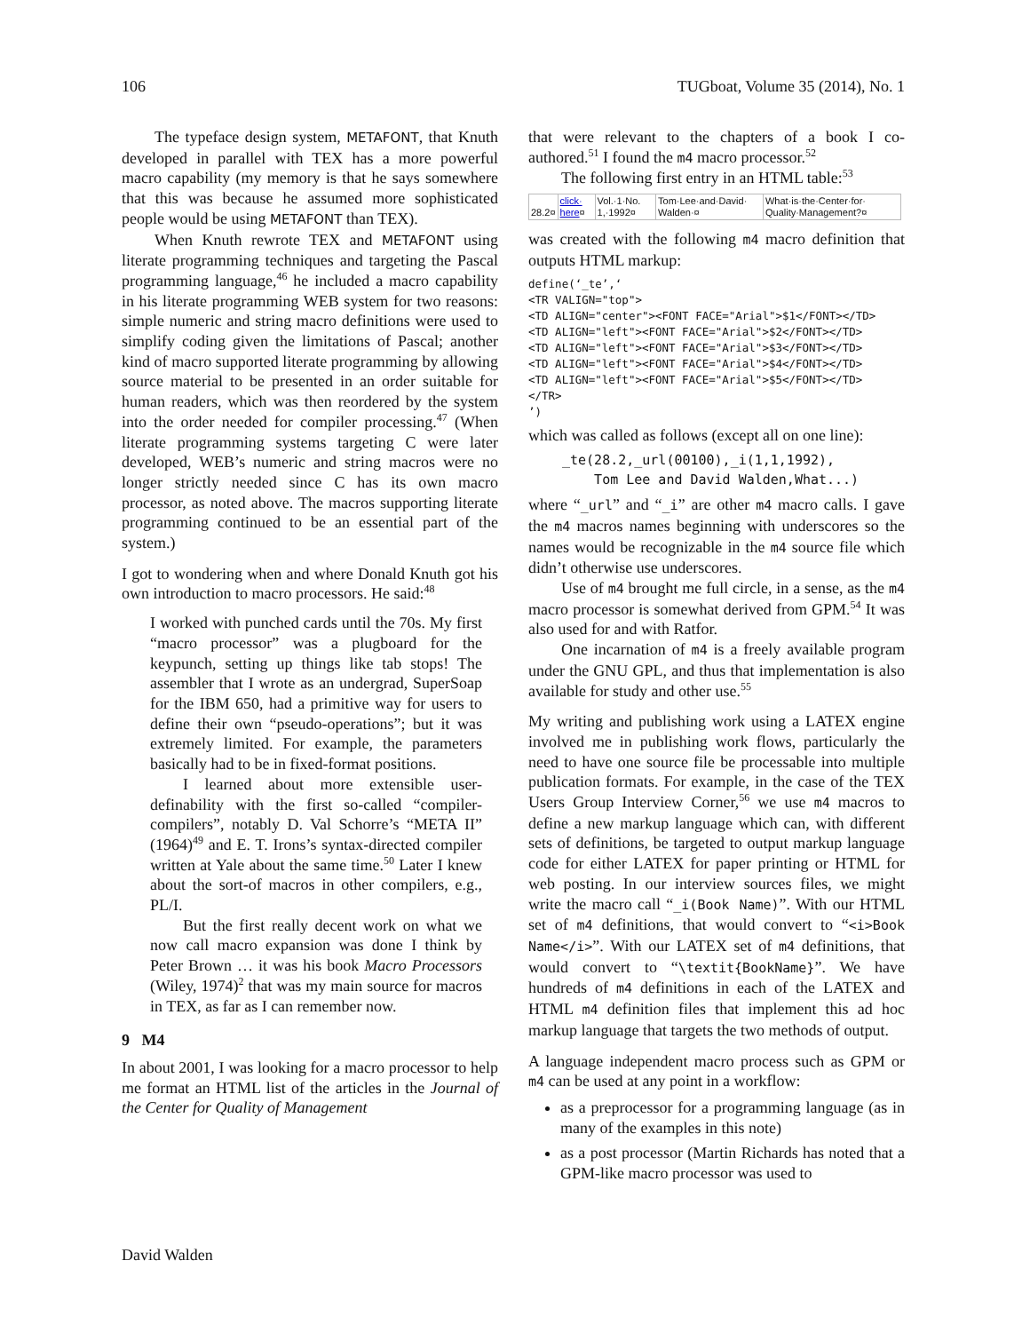106 TUGboat, Volume 35 (2014), No. 1
The typeface design system, METAFONT, that Knuth developed in parallel with TEX has a more powerful macro capability (my memory is that he says somewhere that this was because he assumed more sophisticated people would be using METAFONT than TEX).
When Knuth rewrote TEX and METAFONT using literate programming techniques and targeting the Pascal programming language,<sup>46</sup> he included a macro capability in his literate programming WEB system for two reasons: simple numeric and string macro definitions were used to simplify coding given the limitations of Pascal; another kind of macro supported literate programming by allowing source material to be presented in an order suitable for human readers, which was then reordered by the system into the order needed for compiler processing.<sup>47</sup> (When literate programming systems targeting C were later developed, WEB’s numeric and string macros were no longer strictly needed since C has its own macro processor, as noted above. The macros supporting literate programming continued to be an essential part of the system.)
I got to wondering when and where Donald Knuth got his own introduction to macro processors. He said:<sup>48</sup>
I worked with punched cards until the 70s. My first “macro processor” was a plugboard for the keypunch, setting up things like tab stops! The assembler that I wrote as an undergrad, SuperSoap for the IBM 650, had a primitive way for users to define their own “pseudo-operations”; but it was extremely limited. For example, the parameters basically had to be in fixed-format positions.
I learned about more extensible user-definability with the first so-called “compiler-compilers”, notably D. Val Schorre’s “META II” (1964)<sup>49</sup> and E. T. Irons’s syntax-directed compiler written at Yale about the same time.<sup>50</sup> Later I knew about the sort-of macros in other compilers, e.g., PL/I.
But the first really decent work on what we now call macro expansion was done I think by Peter Brown … it was his book Macro Processors (Wiley, 1974)<sup>2</sup> that was my main source for macros in TEX, as far as I can remember now.
9 M4
In about 2001, I was looking for a macro processor to help me format an HTML list of the articles in the Journal of the Center for Quality of Management
that were relevant to the chapters of a book I co-authored.<sup>51</sup> I found the m4 macro processor.<sup>52</sup>
The following first entry in an HTML table:<sup>53</sup>
| 28.2¤ | click· here ¤ | Vol.·1·No. 1,·1992¤ | Tom·Lee·and·David· Walden·¤ | What·is·the·Center·for· Quality·Management?¤ |
was created with the following m4 macro definition that outputs HTML markup:
define(‘_te’,‘
<TR VALIGN="top">
<TD ALIGN="center"><FONT FACE="Arial">$1</FONT></TD>
<TD ALIGN="left"><FONT FACE="Arial">$2</FONT></TD>
<TD ALIGN="left"><FONT FACE="Arial">$3</FONT></TD>
<TD ALIGN="left"><FONT FACE="Arial">$4</FONT></TD>
<TD ALIGN="left"><FONT FACE="Arial">$5</FONT></TD>
</TR>
’)
which was called as follows (except all on one line):
_te(28.2,_url(00100),_i(1,1,1992),
    Tom Lee and David Walden,What...)
where “_url” and “_i” are other m4 macro calls. I gave the m4 macros names beginning with underscores so the names would be recognizable in the m4 source file which didn’t otherwise use underscores.
Use of m4 brought me full circle, in a sense, as the m4 macro processor is somewhat derived from GPM.<sup>54</sup> It was also used for and with Ratfor.
One incarnation of m4 is a freely available program under the GNU GPL, and thus that implementation is also available for study and other use.<sup>55</sup>
My writing and publishing work using a LATEX engine involved me in publishing work flows, particularly the need to have one source file be processable into multiple publication formats. For example, in the case of the TEX Users Group Interview Corner,<sup>56</sup> we use m4 macros to define a new markup language which can, with different sets of definitions, be targeted to output markup language code for either LATEX for paper printing or HTML for web posting. In our interview sources files, we might write the macro call “_i(Book Name)”. With our HTML set of m4 definitions, that would convert to “<i>Book Name</i>”. With our LATEX set of m4 definitions, that would convert to “\textit{BookName}”. We have hundreds of m4 definitions in each of the LATEX and HTML m4 definition files that implement this ad hoc markup language that targets the two methods of output.
A language independent macro process such as GPM or m4 can be used at any point in a workflow:
as a preprocessor for a programming language (as in many of the examples in this note)
as a post processor (Martin Richards has noted that a GPM-like macro processor was used to
David Walden